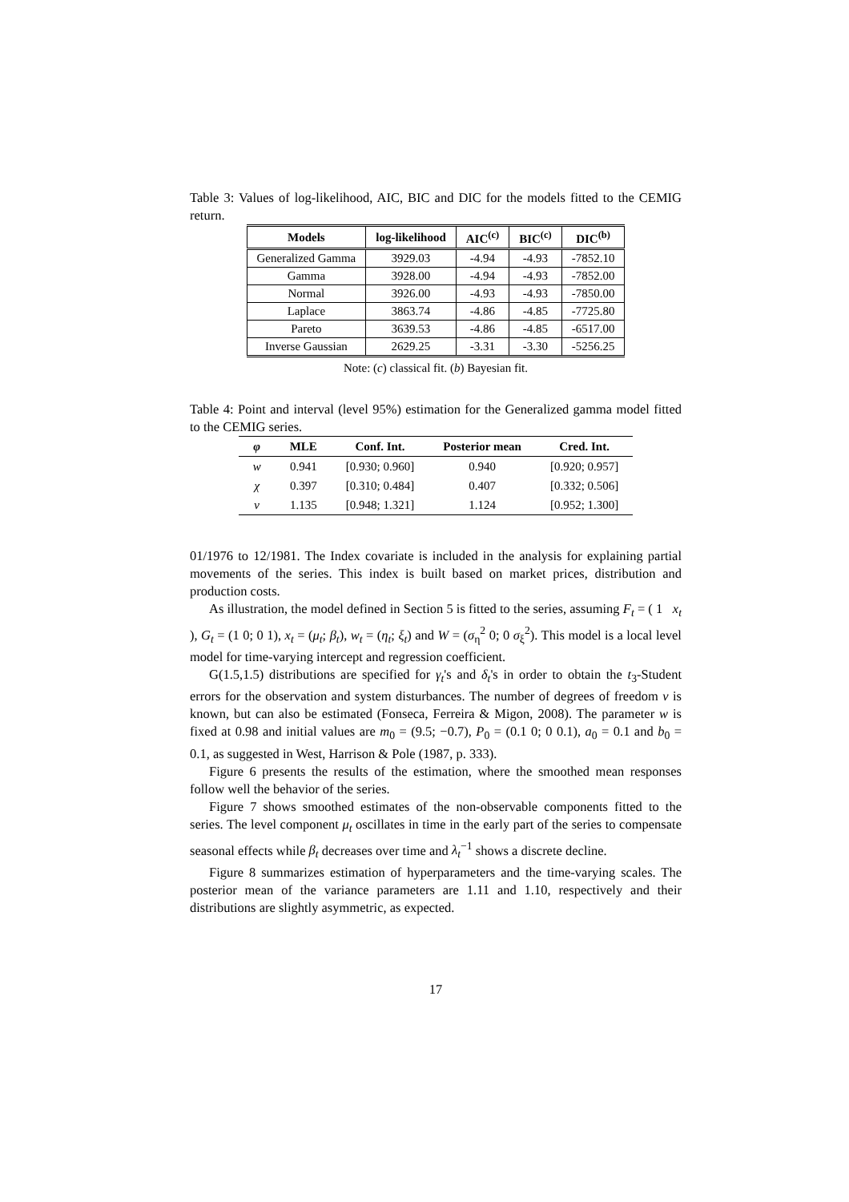Table 3: Values of log-likelihood, AIC, BIC and DIC for the models fitted to the CEMIG return.
| Models | log-likelihood | AIC<sup>(c)</sup> | BIC<sup>(c)</sup> | DIC<sup>(b)</sup> |
| --- | --- | --- | --- | --- |
| Generalized Gamma | 3929.03 | -4.94 | -4.93 | -7852.10 |
| Gamma | 3928.00 | -4.94 | -4.93 | -7852.00 |
| Normal | 3926.00 | -4.93 | -4.93 | -7850.00 |
| Laplace | 3863.74 | -4.86 | -4.85 | -7725.80 |
| Pareto | 3639.53 | -4.86 | -4.85 | -6517.00 |
| Inverse Gaussian | 2629.25 | -3.31 | -3.30 | -5256.25 |
Note: (c) classical fit. (b) Bayesian fit.
Table 4: Point and interval (level 95%) estimation for the Generalized gamma model fitted to the CEMIG series.
| φ | MLE | Conf. Int. | Posterior mean | Cred. Int. |
| --- | --- | --- | --- | --- |
| w | 0.941 | [0.930; 0.960] | 0.940 | [0.920; 0.957] |
| χ | 0.397 | [0.310; 0.484] | 0.407 | [0.332; 0.506] |
| ν | 1.135 | [0.948; 1.321] | 1.124 | [0.952; 1.300] |
01/1976 to 12/1981. The Index covariate is included in the analysis for explaining partial movements of the series. This index is built based on market prices, distribution and production costs.
As illustration, the model defined in Section 5 is fitted to the series, assuming F<sub>t</sub> = ( 1 x<sub>t</sub> ), G<sub>t</sub> = (1 0; 0 1), x<sub>t</sub> = (μ<sub>t</sub>; β<sub>t</sub>), w<sub>t</sub> = (η<sub>t</sub>; ξ<sub>t</sub>) and W = (σ<sub>η</sub><sup>2</sup> 0; 0 σ<sub>ξ</sub><sup>2</sup>). This model is a local level model for time-varying intercept and regression coefficient.
G(1.5,1.5) distributions are specified for γ<sub>t</sub>'s and δ<sub>t</sub>'s in order to obtain the t<sub>3</sub>-Student errors for the observation and system disturbances. The number of degrees of freedom ν is known, but can also be estimated (Fonseca, Ferreira & Migon, 2008). The parameter w is fixed at 0.98 and initial values are m<sub>0</sub> = (9.5; −0.7), P<sub>0</sub> = (0.1 0; 0 0.1), a<sub>0</sub> = 0.1 and b<sub>0</sub> = 0.1, as suggested in West, Harrison & Pole (1987, p. 333).
Figure 6 presents the results of the estimation, where the smoothed mean responses follow well the behavior of the series.
Figure 7 shows smoothed estimates of the non-observable components fitted to the series. The level component μ<sub>t</sub> oscillates in time in the early part of the series to compensate seasonal effects while β<sub>t</sub> decreases over time and λ<sub>t</sub><sup>−1</sup> shows a discrete decline.
Figure 8 summarizes estimation of hyperparameters and the time-varying scales. The posterior mean of the variance parameters are 1.11 and 1.10, respectively and their distributions are slightly asymmetric, as expected.
17